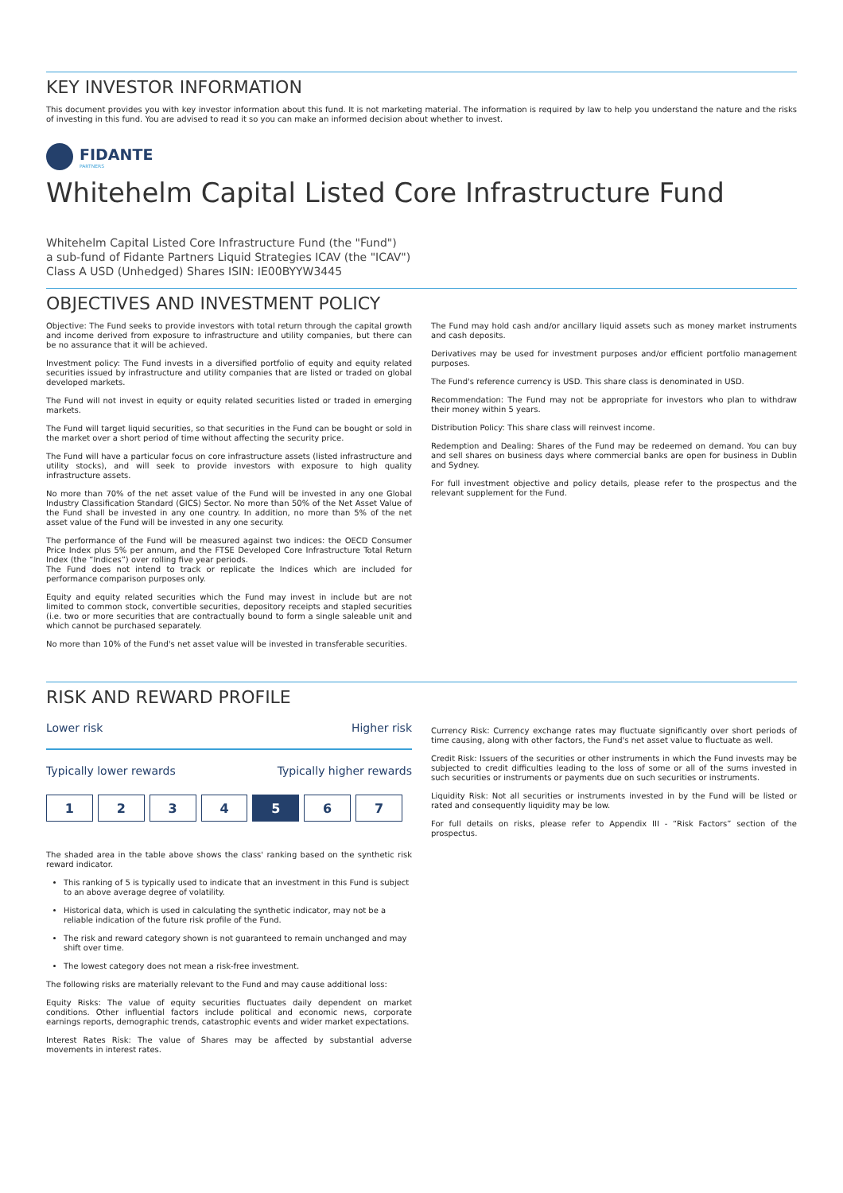KEY INVESTOR INFORMATION
This document provides you with key investor information about this fund. It is not marketing material. The information is required by law to help you understand the nature and the risks of investing in this fund. You are advised to read it so you can make an informed decision about whether to invest.
FIDANTE
PARTNERS
Whitehelm Capital Listed Core Infrastructure Fund
Whitehelm Capital Listed Core Infrastructure Fund (the "Fund")
a sub-fund of Fidante Partners Liquid Strategies ICAV (the "ICAV")
Class A USD (Unhedged) Shares ISIN: IE00BYYW3445
OBJECTIVES AND INVESTMENT POLICY
Objective: The Fund seeks to provide investors with total return through the capital growth and income derived from exposure to infrastructure and utility companies, but there can be no assurance that it will be achieved.
Investment policy: The Fund invests in a diversified portfolio of equity and equity related securities issued by infrastructure and utility companies that are listed or traded on global developed markets.
The Fund will not invest in equity or equity related securities listed or traded in emerging markets.
The Fund will target liquid securities, so that securities in the Fund can be bought or sold in the market over a short period of time without affecting the security price.
The Fund will have a particular focus on core infrastructure assets (listed infrastructure and utility stocks), and will seek to provide investors with exposure to high quality infrastructure assets.
No more than 70% of the net asset value of the Fund will be invested in any one Global Industry Classification Standard (GICS) Sector. No more than 50% of the Net Asset Value of the Fund shall be invested in any one country. In addition, no more than 5% of the net asset value of the Fund will be invested in any one security.
The performance of the Fund will be measured against two indices: the OECD Consumer Price Index plus 5% per annum, and the FTSE Developed Core Infrastructure Total Return Index (the “Indices”) over rolling five year periods.
The Fund does not intend to track or replicate the Indices which are included for performance comparison purposes only.
Equity and equity related securities which the Fund may invest in include but are not limited to common stock, convertible securities, depository receipts and stapled securities (i.e. two or more securities that are contractually bound to form a single saleable unit and which cannot be purchased separately.
No more than 10% of the Fund's net asset value will be invested in transferable securities.
The Fund may hold cash and/or ancillary liquid assets such as money market instruments and cash deposits.
Derivatives may be used for investment purposes and/or efficient portfolio management purposes.
The Fund's reference currency is USD. This share class is denominated in USD.
Recommendation: The Fund may not be appropriate for investors who plan to withdraw their money within 5 years.
Distribution Policy: This share class will reinvest income.
Redemption and Dealing: Shares of the Fund may be redeemed on demand. You can buy and sell shares on business days where commercial banks are open for business in Dublin and Sydney.
For full investment objective and policy details, please refer to the prospectus and the relevant supplement for the Fund.
RISK AND REWARD PROFILE
Lower risk Higher risk
Typically lower rewards Typically higher rewards
| 1 | 2 | 3 | 4 | 5 | 6 | 7 |
The shaded area in the table above shows the class' ranking based on the synthetic risk reward indicator.
This ranking of 5 is typically used to indicate that an investment in this Fund is subject to an above average degree of volatility.
Historical data, which is used in calculating the synthetic indicator, may not be a reliable indication of the future risk profile of the Fund.
The risk and reward category shown is not guaranteed to remain unchanged and may shift over time.
The lowest category does not mean a risk-free investment.
The following risks are materially relevant to the Fund and may cause additional loss:
Equity Risks: The value of equity securities fluctuates daily dependent on market conditions. Other influential factors include political and economic news, corporate earnings reports, demographic trends, catastrophic events and wider market expectations.
Interest Rates Risk: The value of Shares may be affected by substantial adverse movements in interest rates.
Currency Risk: Currency exchange rates may fluctuate significantly over short periods of time causing, along with other factors, the Fund's net asset value to fluctuate as well.
Credit Risk: Issuers of the securities or other instruments in which the Fund invests may be subjected to credit difficulties leading to the loss of some or all of the sums invested in such securities or instruments or payments due on such securities or instruments.
Liquidity Risk: Not all securities or instruments invested in by the Fund will be listed or rated and consequently liquidity may be low.
For full details on risks, please refer to Appendix III - “Risk Factors” section of the prospectus.